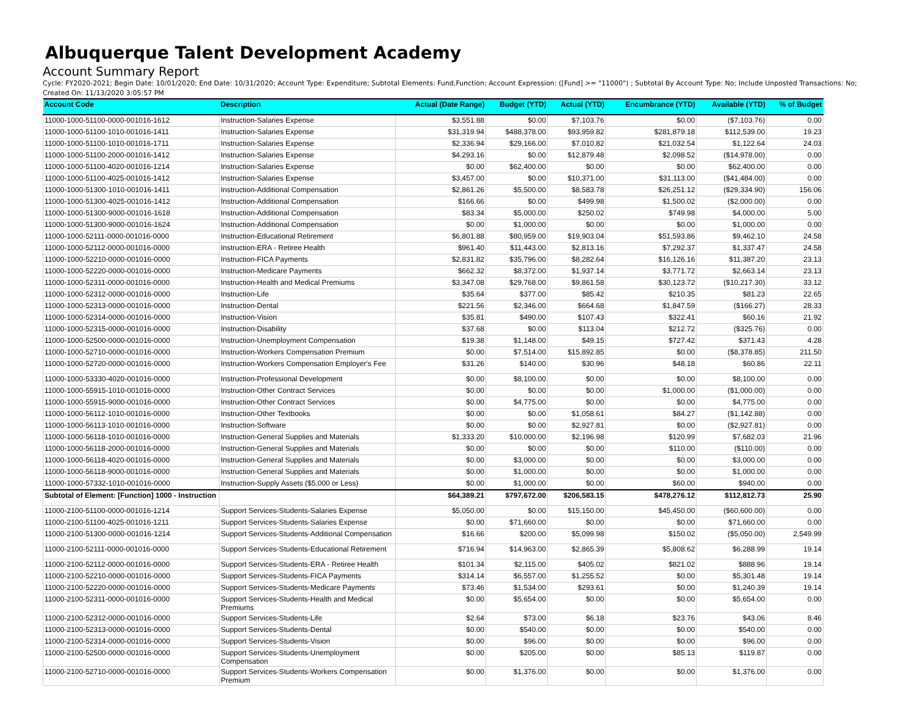Albuquerque Talent Development Academy
Account Summary Report
Cycle: FY2020-2021; Begin Date: 10/01/2020; End Date: 10/31/2020; Account Type: Expenditure; Subtotal Elements: Fund,Function; Account Expression: ([Fund] >= "11000") ; Subtotal By Account Type: No; Include Unposted Transactions: No;
Created On: 11/13/2020 3:05:57 PM
| Account Code | Description | Actual (Date Range) | Budget (YTD) | Actual (YTD) | Encumbrance (YTD) | Available (YTD) | % of Budget |
| --- | --- | --- | --- | --- | --- | --- | --- |
| 11000-1000-51100-0000-001016-1612 | Instruction-Salaries Expense | $3,551.88 | $0.00 | $7,103.76 | $0.00 | ($7,103.76) | 0.00 |
| 11000-1000-51100-1010-001016-1411 | Instruction-Salaries Expense | $31,319.94 | $488,378.00 | $93,959.82 | $281,879.18 | $112,539.00 | 19.23 |
| 11000-1000-51100-1010-001016-1711 | Instruction-Salaries Expense | $2,336.94 | $29,166.00 | $7,010.82 | $21,032.54 | $1,122.64 | 24.03 |
| 11000-1000-51100-2000-001016-1412 | Instruction-Salaries Expense | $4,293.16 | $0.00 | $12,879.48 | $2,098.52 | ($14,978.00) | 0.00 |
| 11000-1000-51100-4020-001016-1214 | Instruction-Salaries Expense | $0.00 | $62,400.00 | $0.00 | $0.00 | $62,400.00 | 0.00 |
| 11000-1000-51100-4025-001016-1412 | Instruction-Salaries Expense | $3,457.00 | $0.00 | $10,371.00 | $31,113.00 | ($41,484.00) | 0.00 |
| 11000-1000-51300-1010-001016-1411 | Instruction-Additional Compensation | $2,861.26 | $5,500.00 | $8,583.78 | $26,251.12 | ($29,334.90) | 156.06 |
| 11000-1000-51300-4025-001016-1412 | Instruction-Additional Compensation | $166.66 | $0.00 | $499.98 | $1,500.02 | ($2,000.00) | 0.00 |
| 11000-1000-51300-9000-001016-1618 | Instruction-Additional Compensation | $83.34 | $5,000.00 | $250.02 | $749.98 | $4,000.00 | 5.00 |
| 11000-1000-51300-9000-001016-1624 | Instruction-Additional Compensation | $0.00 | $1,000.00 | $0.00 | $0.00 | $1,000.00 | 0.00 |
| 11000-1000-52111-0000-001016-0000 | Instruction-Educational Retirement | $6,801.88 | $80,959.00 | $19,903.04 | $51,593.86 | $9,462.10 | 24.58 |
| 11000-1000-52112-0000-001016-0000 | Instruction-ERA - Retiree Health | $961.40 | $11,443.00 | $2,813.16 | $7,292.37 | $1,337.47 | 24.58 |
| 11000-1000-52210-0000-001016-0000 | Instruction-FICA Payments | $2,831.82 | $35,796.00 | $8,282.64 | $16,126.16 | $11,387.20 | 23.13 |
| 11000-1000-52220-0000-001016-0000 | Instruction-Medicare Payments | $662.32 | $8,372.00 | $1,937.14 | $3,771.72 | $2,663.14 | 23.13 |
| 11000-1000-52311-0000-001016-0000 | Instruction-Health and Medical Premiums | $3,347.08 | $29,768.00 | $9,861.58 | $30,123.72 | ($10,217.30) | 33.12 |
| 11000-1000-52312-0000-001016-0000 | Instruction-Life | $35.64 | $377.00 | $85.42 | $210.35 | $81.23 | 22.65 |
| 11000-1000-52313-0000-001016-0000 | Instruction-Dental | $221.56 | $2,346.00 | $664.68 | $1,847.59 | ($166.27) | 28.33 |
| 11000-1000-52314-0000-001016-0000 | Instruction-Vision | $35.81 | $490.00 | $107.43 | $322.41 | $60.16 | 21.92 |
| 11000-1000-52315-0000-001016-0000 | Instruction-Disability | $37.68 | $0.00 | $113.04 | $212.72 | ($325.76) | 0.00 |
| 11000-1000-52500-0000-001016-0000 | Instruction-Unemployment Compensation | $19.38 | $1,148.00 | $49.15 | $727.42 | $371.43 | 4.28 |
| 11000-1000-52710-0000-001016-0000 | Instruction-Workers Compensation Premium | $0.00 | $7,514.00 | $15,892.85 | $0.00 | ($8,378.85) | 211.50 |
| 11000-1000-52720-0000-001016-0000 | Instruction-Workers Compensation Employer's Fee | $31.26 | $140.00 | $30.96 | $48.18 | $60.86 | 22.11 |
| 11000-1000-53330-4020-001016-0000 | Instruction-Professional Development | $0.00 | $8,100.00 | $0.00 | $0.00 | $8,100.00 | 0.00 |
| 11000-1000-55915-1010-001016-0000 | Instruction-Other Contract Services | $0.00 | $0.00 | $0.00 | $1,000.00 | ($1,000.00) | 0.00 |
| 11000-1000-55915-9000-001016-0000 | Instruction-Other Contract Services | $0.00 | $4,775.00 | $0.00 | $0.00 | $4,775.00 | 0.00 |
| 11000-1000-56112-1010-001016-0000 | Instruction-Other Textbooks | $0.00 | $0.00 | $1,058.61 | $84.27 | ($1,142.88) | 0.00 |
| 11000-1000-56113-1010-001016-0000 | Instruction-Software | $0.00 | $0.00 | $2,927.81 | $0.00 | ($2,927.81) | 0.00 |
| 11000-1000-56118-1010-001016-0000 | Instruction-General Supplies and Materials | $1,333.20 | $10,000.00 | $2,196.98 | $120.99 | $7,682.03 | 21.96 |
| 11000-1000-56118-2000-001016-0000 | Instruction-General Supplies and Materials | $0.00 | $0.00 | $0.00 | $110.00 | ($110.00) | 0.00 |
| 11000-1000-56118-4020-001016-0000 | Instruction-General Supplies and Materials | $0.00 | $3,000.00 | $0.00 | $0.00 | $3,000.00 | 0.00 |
| 11000-1000-56118-9000-001016-0000 | Instruction-General Supplies and Materials | $0.00 | $1,000.00 | $0.00 | $0.00 | $1,000.00 | 0.00 |
| 11000-1000-57332-1010-001016-0000 | Instruction-Supply Assets ($5,000 or Less) | $0.00 | $1,000.00 | $0.00 | $60.00 | $940.00 | 0.00 |
| Subtotal of Element: [Function] 1000 - Instruction | | $64,389.21 | $797,672.00 | $206,583.15 | $478,276.12 | $112,812.73 | 25.90 |
| 11000-2100-51100-0000-001016-1214 | Support Services-Students-Salaries Expense | $5,050.00 | $0.00 | $15,150.00 | $45,450.00 | ($60,600.00) | 0.00 |
| 11000-2100-51100-4025-001016-1211 | Support Services-Students-Salaries Expense | $0.00 | $71,660.00 | $0.00 | $0.00 | $71,660.00 | 0.00 |
| 11000-2100-51300-0000-001016-1214 | Support Services-Students-Additional Compensation | $16.66 | $200.00 | $5,099.98 | $150.02 | ($5,050.00) | 2,549.99 |
| 11000-2100-52111-0000-001016-0000 | Support Services-Students-Educational Retirement | $716.94 | $14,963.00 | $2,865.39 | $5,808.62 | $6,288.99 | 19.14 |
| 11000-2100-52112-0000-001016-0000 | Support Services-Students-ERA - Retiree Health | $101.34 | $2,115.00 | $405.02 | $821.02 | $888.96 | 19.14 |
| 11000-2100-52210-0000-001016-0000 | Support Services-Students-FICA Payments | $314.14 | $6,557.00 | $1,255.52 | $0.00 | $5,301.48 | 19.14 |
| 11000-2100-52220-0000-001016-0000 | Support Services-Students-Medicare Payments | $73.46 | $1,534.00 | $293.61 | $0.00 | $1,240.39 | 19.14 |
| 11000-2100-52311-0000-001016-0000 | Support Services-Students-Health and Medical Premiums | $0.00 | $5,654.00 | $0.00 | $0.00 | $5,654.00 | 0.00 |
| 11000-2100-52312-0000-001016-0000 | Support Services-Students-Life | $2.64 | $73.00 | $6.18 | $23.76 | $43.06 | 8.46 |
| 11000-2100-52313-0000-001016-0000 | Support Services-Students-Dental | $0.00 | $540.00 | $0.00 | $0.00 | $540.00 | 0.00 |
| 11000-2100-52314-0000-001016-0000 | Support Services-Students-Vision | $0.00 | $96.00 | $0.00 | $0.00 | $96.00 | 0.00 |
| 11000-2100-52500-0000-001016-0000 | Support Services-Students-Unemployment Compensation | $0.00 | $205.00 | $0.00 | $85.13 | $119.87 | 0.00 |
| 11000-2100-52710-0000-001016-0000 | Support Services-Students-Workers Compensation Premium | $0.00 | $1,376.00 | $0.00 | $0.00 | $1,376.00 | 0.00 |